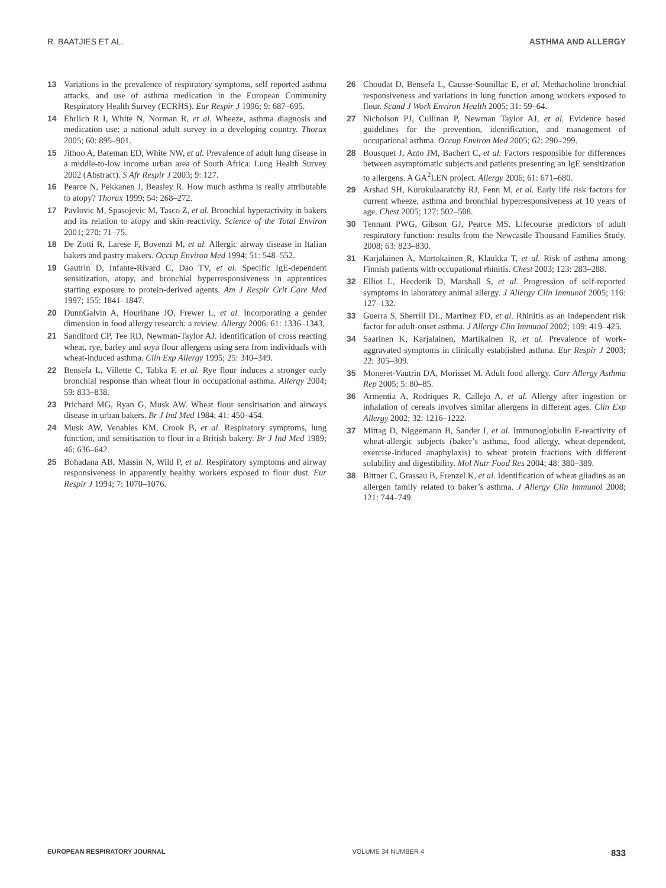R. BAATJIES ET AL. ASTHMA AND ALLERGY
13 Variations in the prevalence of respiratory symptoms, self reported asthma attacks, and use of asthma medication in the European Community Respiratory Health Survey (ECRHS). Eur Respir J 1996; 9: 687–695.
14 Ehrlich R I, White N, Norman R, et al. Wheeze, asthma diagnosis and medication use: a national adult survey in a developing country. Thorax 2005; 60: 895–901.
15 Jithoo A, Bateman ED, White NW, et al. Prevalence of adult lung disease in a middle-to-low income urban area of South Africa: Lung Health Survey 2002 (Abstract). S Afr Respir J 2003; 9: 127.
16 Pearce N, Pekkanen J, Beasley R. How much asthma is really attributable to atopy? Thorax 1999; 54: 268–272.
17 Pavlovic M, Spasojevic M, Tasco Z, et al. Bronchial hyperactivity in bakers and its relation to atopy and skin reactivity. Science of the Total Environ 2001; 270: 71–75.
18 De Zotti R, Larese F, Bovenzi M, et al. Allergic airway disease in Italian bakers and pastry makers. Occup Environ Med 1994; 51: 548–552.
19 Gautrin D, Infante-Rivard C, Dao TV, et al. Specific IgE-dependent sensitization, atopy, and bronchial hyperresponsiveness in apprentices starting exposure to protein-derived agents. Am J Respir Crit Care Med 1997; 155: 1841–1847.
20 DunnGalvin A, Hourihane JO, Frewer L, et al. Incorporating a gender dimension in food allergy research: a review. Allergy 2006; 61: 1336–1343.
21 Sandiford CP, Tee RD, Newman-Taylor AJ. Identification of cross reacting wheat, rye, barley and soya flour allergens using sera from individuals with wheat-induced asthma. Clin Exp Allergy 1995; 25: 340–349.
22 Bensefa L, Villette C, Tabka F, et al. Rye flour induces a stronger early bronchial response than wheat flour in occupational asthma. Allergy 2004; 59: 833–838.
23 Prichard MG, Ryan G, Musk AW. Wheat flour sensitisation and airways disease in urban bakers. Br J Ind Med 1984; 41: 450–454.
24 Musk AW, Venables KM, Crook B, et al. Respiratory symptoms, lung function, and sensitisation to flour in a British bakery. Br J Ind Med 1989; 46: 636–642.
25 Bohadana AB, Massin N, Wild P, et al. Respiratory symptoms and airway responsiveness in apparently healthy workers exposed to flour dust. Eur Respir J 1994; 7: 1070–1076.
26 Choudat D, Bensefa L, Causse-Sounillac E, et al. Methacholine bronchial responsiveness and variations in lung function among workers exposed to flour. Scand J Work Environ Health 2005; 31: 59–64.
27 Nicholson PJ, Cullinan P, Newman Taylor AJ, et al. Evidence based guidelines for the prevention, identification, and management of occupational asthma. Occup Environ Med 2005; 62: 290–299.
28 Bousquet J, Anto JM, Bachert C, et al. Factors responsible for differences between asymptomatic subjects and patients presenting an IgE sensitization to allergens. A GA<sup>2</sup>LEN project. Allergy 2006; 61: 671–680.
29 Arshad SH, Kurukulaaratchy RJ, Fenn M, et al. Early life risk factors for current wheeze, asthma and bronchial hyperresponsiveness at 10 years of age. Chest 2005; 127: 502–508.
30 Tennant PWG, Gibson GJ, Pearce MS. Lifecourse predictors of adult respiratory function: results from the Newcastle Thousand Families Study. 2008; 63: 823–830.
31 Karjalainen A, Martokainen R, Klaukka T, et al. Risk of asthma among Finnish patients with occupational rhinitis. Chest 2003; 123: 283–288.
32 Elliot L, Heederik D, Marshall S, et al. Progression of self-reported symptoms in laboratory animal allergy. J Allergy Clin Immunol 2005; 116: 127–132.
33 Guerra S, Sherrill DL, Martinez FD, et al. Rhinitis as an independent risk factor for adult-onset asthma. J Allergy Clin Immunol 2002; 109: 419–425.
34 Saarinen K, Karjalainen, Martikainen R, et al. Prevalence of work-aggravated symptoms in clinically established asthma. Eur Respir J 2003; 22: 305–309.
35 Moneret-Vautrin DA, Morisset M. Adult food allergy. Curr Allergy Asthma Rep 2005; 5: 80–85.
36 Armentia A, Rodriques R, Callejo A, et al. Allergy after ingestion or inhalation of cereals involves similar allergens in different ages. Clin Exp Allergy 2002; 32: 1216–1222.
37 Mittag D, Niggemann B, Sander I, et al. Immunoglobulin E-reactivity of wheat-allergic subjects (baker’s asthma, food allergy, wheat-dependent, exercise-induced anaphylaxis) to wheat protein fractions with different solubility and digestibility. Mol Nutr Food Res 2004; 48: 380–389.
38 Bittner C, Grassau B, Frenzel K, et al. Identification of wheat gliadins as an allergen family related to baker’s asthma. J Allergy Clin Immunol 2008; 121: 744–749.
EUROPEAN RESPIRATORY JOURNAL VOLUME 34 NUMBER 4 833